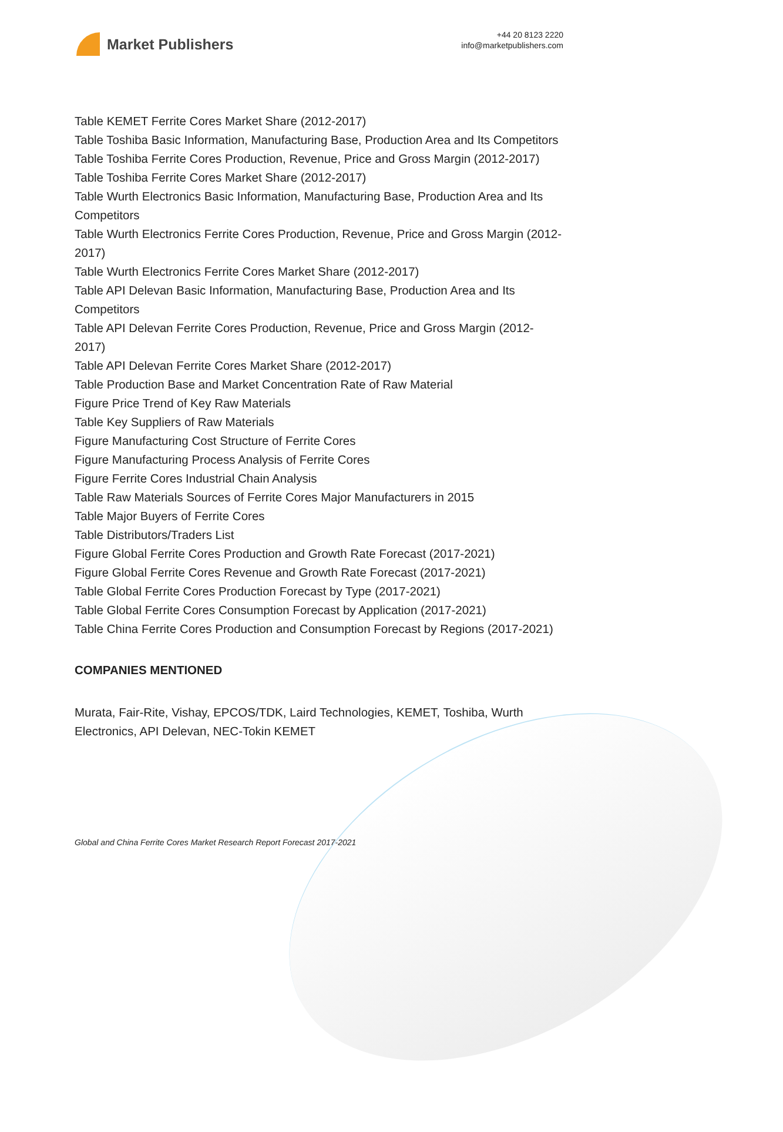Market Publishers
+44 20 8123 2220
info@marketpublishers.com
Table KEMET Ferrite Cores Market Share (2012-2017)
Table Toshiba Basic Information, Manufacturing Base, Production Area and Its Competitors
Table Toshiba Ferrite Cores Production, Revenue, Price and Gross Margin (2012-2017)
Table Toshiba Ferrite Cores Market Share (2012-2017)
Table Wurth Electronics Basic Information, Manufacturing Base, Production Area and Its Competitors
Table Wurth Electronics Ferrite Cores Production, Revenue, Price and Gross Margin (2012-2017)
Table Wurth Electronics Ferrite Cores Market Share (2012-2017)
Table API Delevan Basic Information, Manufacturing Base, Production Area and Its Competitors
Table API Delevan Ferrite Cores Production, Revenue, Price and Gross Margin (2012-2017)
Table API Delevan Ferrite Cores Market Share (2012-2017)
Table Production Base and Market Concentration Rate of Raw Material
Figure Price Trend of Key Raw Materials
Table Key Suppliers of Raw Materials
Figure Manufacturing Cost Structure of Ferrite Cores
Figure Manufacturing Process Analysis of Ferrite Cores
Figure Ferrite Cores Industrial Chain Analysis
Table Raw Materials Sources of Ferrite Cores Major Manufacturers in 2015
Table Major Buyers of Ferrite Cores
Table Distributors/Traders List
Figure Global Ferrite Cores Production and Growth Rate Forecast (2017-2021)
Figure Global Ferrite Cores Revenue and Growth Rate Forecast (2017-2021)
Table Global Ferrite Cores Production Forecast by Type (2017-2021)
Table Global Ferrite Cores Consumption Forecast by Application (2017-2021)
Table China Ferrite Cores Production and Consumption Forecast by Regions (2017-2021)
COMPANIES MENTIONED
Murata, Fair-Rite, Vishay, EPCOS/TDK, Laird Technologies, KEMET, Toshiba, Wurth Electronics, API Delevan, NEC-Tokin KEMET
Global and China Ferrite Cores Market Research Report Forecast 2017-2021